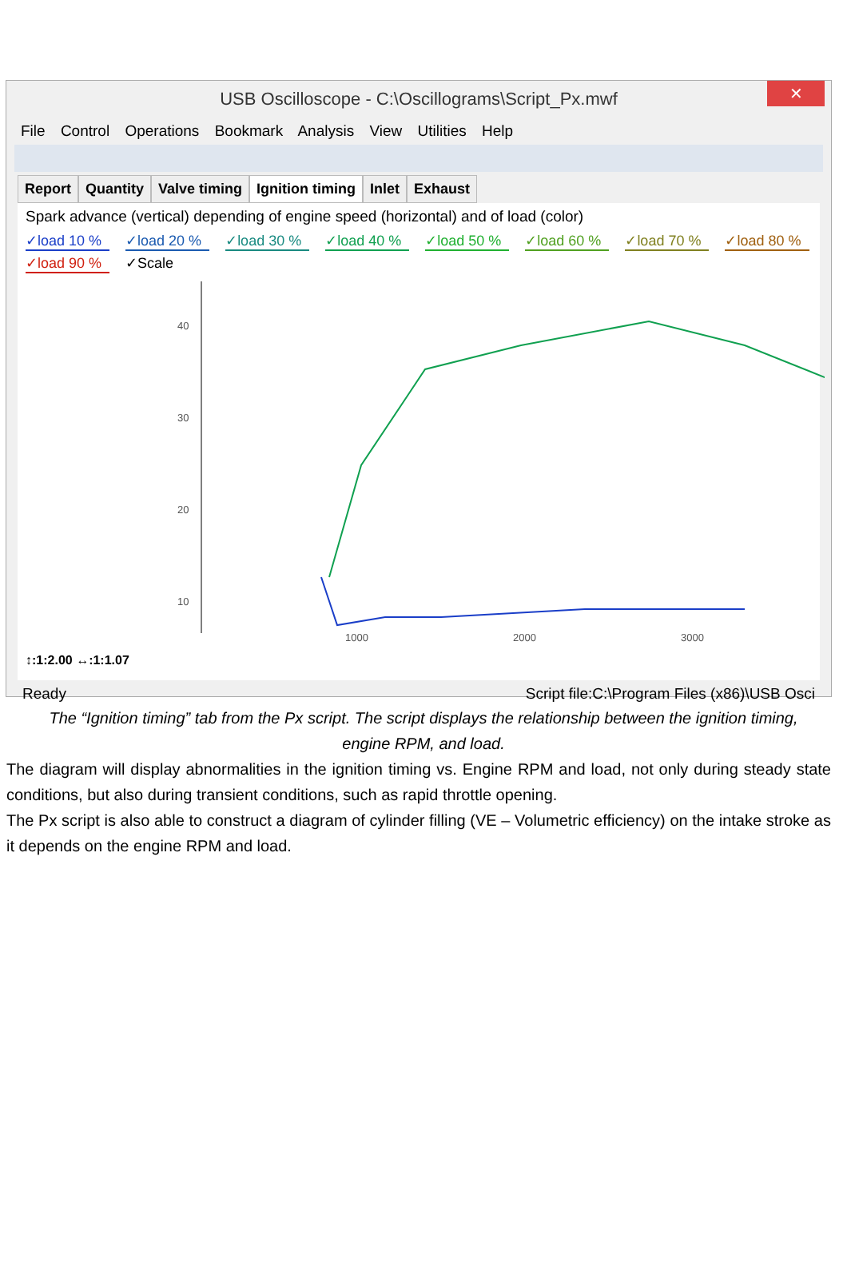USB Oscilloscope - C:\Oscillograms\Script_Px.mwf
✕
File Control Operations Bookmark Analysis View Utilities Help
Report Quantity Valve timing Ignition timing Inlet Exhaust
Spark advance (vertical) depending of engine speed (horizontal) and of load (color)
✓load 10 % ✓load 20 % ✓load 30 % ✓load 40 % ✓load 50 % ✓load 60 % ✓load 70 % ✓load 80 % ✓load 90 % ✓Scale
40
30
20
10
1000
2000
3000
↕:1:2.00 ↔:1:1.07
Ready Script file:C:\Program Files (x86)\USB Osci
The “Ignition timing” tab from the Px script. The script displays the relationship between the ignition timing, engine RPM, and load.
The diagram will display abnormalities in the ignition timing vs. Engine RPM and load, not only during steady state conditions, but also during transient conditions, such as rapid throttle opening.
The Px script is also able to construct a diagram of cylinder filling (VE – Volumetric efficiency) on the intake stroke as it depends on the engine RPM and load.